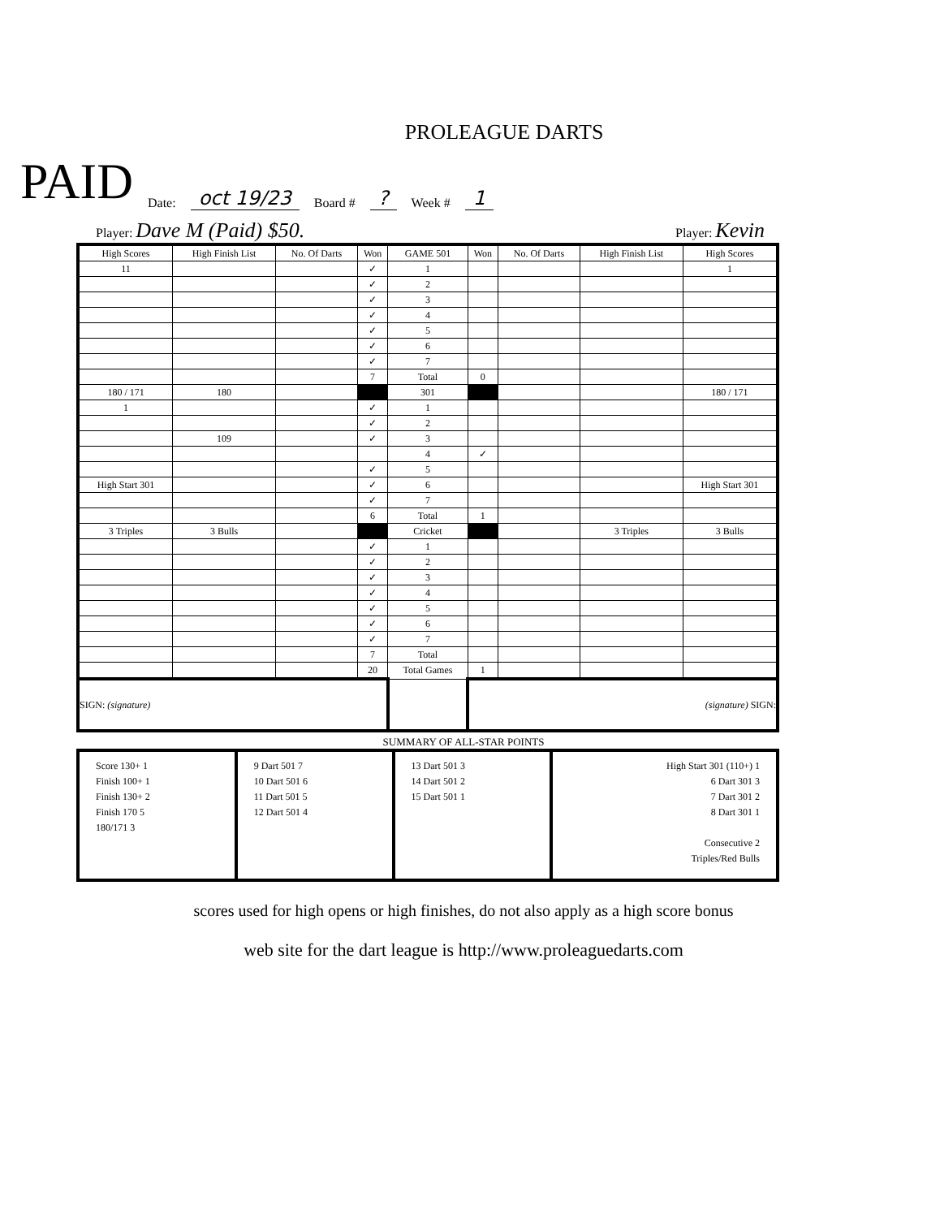PROLEAGUE DARTS
PAID Date: oct 19/23 Board #? Week # 1
Player: Dave M (Paid) $50. Player: Kevin
| High Scores | High Finish List | No. Of Darts | Won | GAME 501 | Won | No. Of Darts | High Finish List | High Scores |
| 11 | | | ✓ | 1 | | | | 1 |
| | | | ✓ | 2 | | | | |
| | | | ✓ | 3 | | | | |
| | | | ✓ | 4 | | | | |
| | | | ✓ | 5 | | | | |
| | | | ✓ | 6 | | | | |
| | | | ✓ | 7 | | | | |
| | | | 7 | Total | 0 | | | |
| 180 / 171 | 180 | | | 301 | | | | 180 / 171 |
| 1 | | | ✓ | 1 | | | | |
| | | | ✓ | 2 | | | | |
| | 109 | | ✓ | 3 | | | | |
| | | | | 4 | ✓ | | | |
| | | | ✓ | 5 | | | | |
| High Start 301 | | | ✓ | 6 | | | | High Start 301 |
| | | | ✓ | 7 | | | | |
| | | | 6 | Total | 1 | | | |
| 3 Triples | 3 Bulls | | | Cricket | | | 3 Triples | 3 Bulls |
| | | | ✓ | 1 | | | | |
| | | | ✓ | 2 | | | | |
| | | | ✓ | 3 | | | | |
| | | | ✓ | 4 | | | | |
| | | | ✓ | 5 | | | | |
| | | | ✓ | 6 | | | | |
| | | | ✓ | 7 | | | | |
| | | | 7 | Total | | | | |
| | | | 20 | Total Games | 1 | | | |
| SIGN: (signature) | | | | | (signature) SIGN: | | | |
SUMMARY OF ALL-STAR POINTS
| Score 130+ 1 Finish 100+ 1 Finish 130+ 2 Finish 170 5 180/171 3 | 9 Dart 501 7 10 Dart 501 6 11 Dart 501 5 12 Dart 501 4 | 13 Dart 501 3 14 Dart 501 2 15 Dart 501 1 | High Start 301 (110+) 1 6 Dart 301 3 7 Dart 301 2 8 Dart 301 1 Consecutive 2 Triples/Red Bulls |
scores used for high opens or high finishes, do not also apply as a high score bonus
web site for the dart league is http://www.proleaguedarts.com